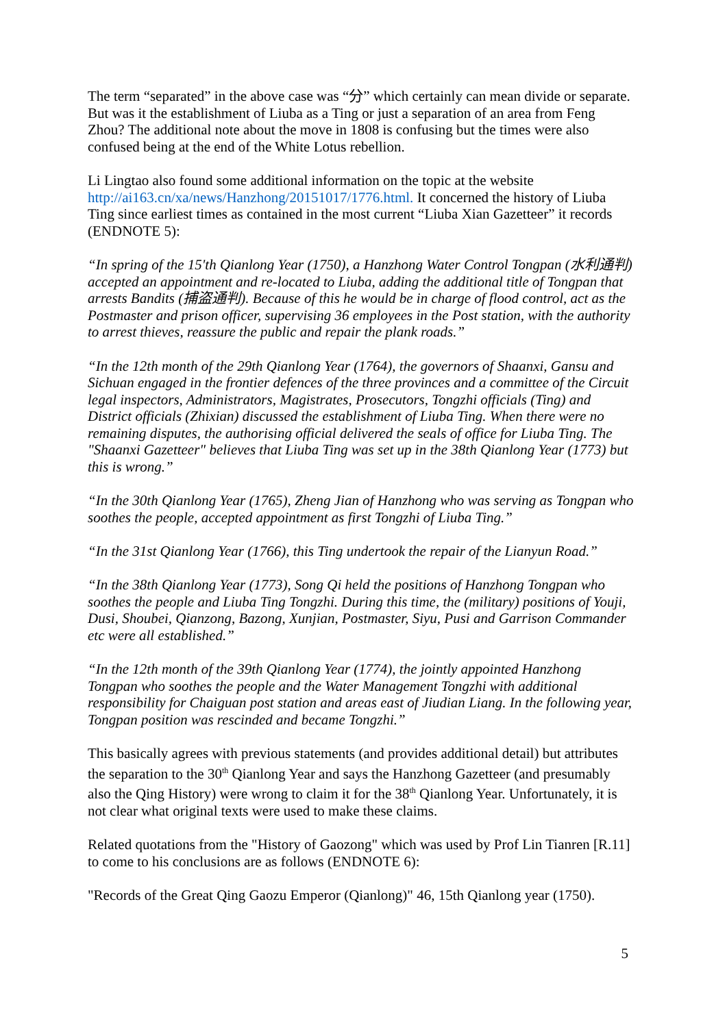The term “separated” in the above case was “分” which certainly can mean divide or separate. But was it the establishment of Liuba as a Ting or just a separation of an area from Feng Zhou? The additional note about the move in 1808 is confusing but the times were also confused being at the end of the White Lotus rebellion.
Li Lingtao also found some additional information on the topic at the website http://ai163.cn/xa/news/Hanzhong/20151017/1776.html. It concerned the history of Liuba Ting since earliest times as contained in the most current “Liuba Xian Gazetteer” it records (ENDNOTE 5):
“In spring of the 15'th Qianlong Year (1750), a Hanzhong Water Control Tongpan (水利通判) accepted an appointment and re-located to Liuba, adding the additional title of Tongpan that arrests Bandits (捕盗通判). Because of this he would be in charge of flood control, act as the Postmaster and prison officer, supervising 36 employees in the Post station, with the authority to arrest thieves, reassure the public and repair the plank roads.”
“In the 12th month of the 29th Qianlong Year (1764), the governors of Shaanxi, Gansu and Sichuan engaged in the frontier defences of the three provinces and a committee of the Circuit legal inspectors, Administrators, Magistrates, Prosecutors, Tongzhi officials (Ting) and District officials (Zhixian) discussed the establishment of Liuba Ting. When there were no remaining disputes, the authorising official delivered the seals of office for Liuba Ting. The "Shaanxi Gazetteer" believes that Liuba Ting was set up in the 38th Qianlong Year (1773) but this is wrong.”
“In the 30th Qianlong Year (1765), Zheng Jian of Hanzhong who was serving as Tongpan who soothes the people, accepted appointment as first Tongzhi of Liuba Ting.”
“In the 31st Qianlong Year (1766), this Ting undertook the repair of the Lianyun Road.”
“In the 38th Qianlong Year (1773), Song Qi held the positions of Hanzhong Tongpan who soothes the people and Liuba Ting Tongzhi. During this time, the (military) positions of Youji, Dusi, Shoubei, Qianzong, Bazong, Xunjian, Postmaster, Siyu, Pusi and Garrison Commander etc were all established.”
“In the 12th month of the 39th Qianlong Year (1774), the jointly appointed Hanzhong Tongpan who soothes the people and the Water Management Tongzhi with additional responsibility for Chaiguan post station and areas east of Jiudian Liang. In the following year, Tongpan position was rescinded and became Tongzhi.”
This basically agrees with previous statements (and provides additional detail) but attributes the separation to the 30<sup>th</sup> Qianlong Year and says the Hanzhong Gazetteer (and presumably also the Qing History) were wrong to claim it for the 38<sup>th</sup> Qianlong Year. Unfortunately, it is not clear what original texts were used to make these claims.
Related quotations from the "History of Gaozong" which was used by Prof Lin Tianren [R.11] to come to his conclusions are as follows (ENDNOTE 6):
"Records of the Great Qing Gaozu Emperor (Qianlong)" 46, 15th Qianlong year (1750).
5